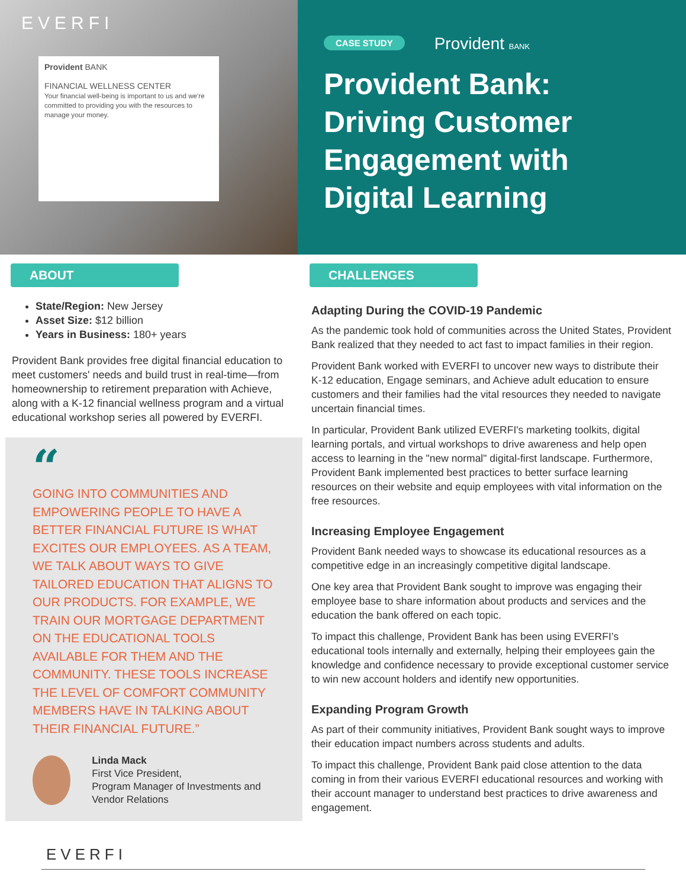EVERFI
Provident BANK
FINANCIAL WELLNESS CENTER
Your financial well-being is important to us and we're committed to providing you with the resources to manage your money.
CASE STUDY Provident BANK
Provident Bank: Driving Customer Engagement with Digital Learning
ABOUT
State/Region: New Jersey
Asset Size: $12 billion
Years in Business: 180+ years
Provident Bank provides free digital financial education to meet customers' needs and build trust in real-time—from homeownership to retirement preparation with Achieve, along with a K-12 financial wellness program and a virtual educational workshop series all powered by EVERFI.
“
GOING INTO COMMUNITIES AND EMPOWERING PEOPLE TO HAVE A BETTER FINANCIAL FUTURE IS WHAT EXCITES OUR EMPLOYEES. AS A TEAM, WE TALK ABOUT WAYS TO GIVE TAILORED EDUCATION THAT ALIGNS TO OUR PRODUCTS. FOR EXAMPLE, WE TRAIN OUR MORTGAGE DEPARTMENT ON THE EDUCATIONAL TOOLS AVAILABLE FOR THEM AND THE COMMUNITY. THESE TOOLS INCREASE THE LEVEL OF COMFORT COMMUNITY MEMBERS HAVE IN TALKING ABOUT THEIR FINANCIAL FUTURE.”
Linda Mack
First Vice President,
Program Manager of Investments and Vendor Relations
CHALLENGES
Adapting During the COVID-19 Pandemic
As the pandemic took hold of communities across the United States, Provident Bank realized that they needed to act fast to impact families in their region.
Provident Bank worked with EVERFI to uncover new ways to distribute their K-12 education, Engage seminars, and Achieve adult education to ensure customers and their families had the vital resources they needed to navigate uncertain financial times.
In particular, Provident Bank utilized EVERFI's marketing toolkits, digital learning portals, and virtual workshops to drive awareness and help open access to learning in the "new normal" digital-first landscape. Furthermore, Provident Bank implemented best practices to better surface learning resources on their website and equip employees with vital information on the free resources.
Increasing Employee Engagement
Provident Bank needed ways to showcase its educational resources as a competitive edge in an increasingly competitive digital landscape.
One key area that Provident Bank sought to improve was engaging their employee base to share information about products and services and the education the bank offered on each topic.
To impact this challenge, Provident Bank has been using EVERFI’s educational tools internally and externally, helping their employees gain the knowledge and confidence necessary to provide exceptional customer service to win new account holders and identify new opportunities.
Expanding Program Growth
As part of their community initiatives, Provident Bank sought ways to improve their education impact numbers across students and adults.
To impact this challenge, Provident Bank paid close attention to the data coming in from their various EVERFI educational resources and working with their account manager to understand best practices to drive awareness and engagement.
EVERFI